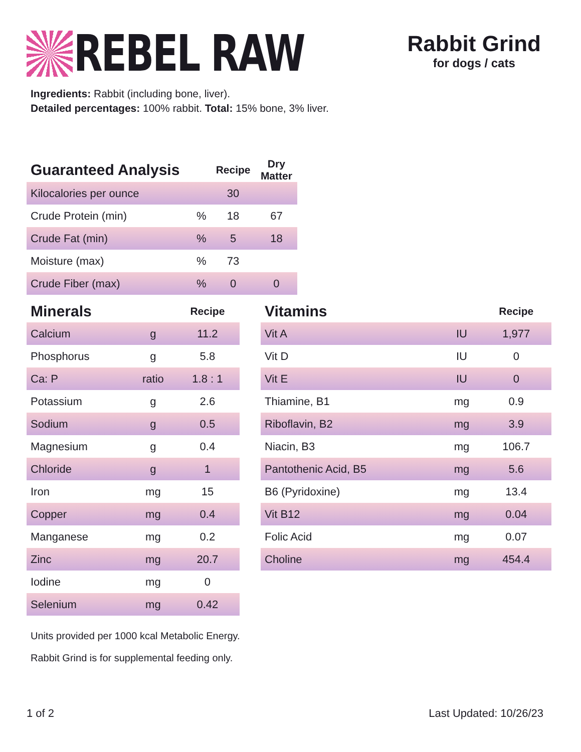REBEL RAW
Rabbit Grind
for dogs / cats
Ingredients: Rabbit (including bone, liver).
Detailed percentages: 100% rabbit. Total: 15% bone, 3% liver.
| Guaranteed Analysis | | Recipe | Dry Matter |
| --- | --- | --- | --- |
| Kilocalories per ounce | | 30 | |
| Crude Protein (min) | % | 18 | 67 |
| Crude Fat (min) | % | 5 | 18 |
| Moisture (max) | % | 73 | |
| Crude Fiber (max) | % | 0 | 0 |
| Minerals | | Recipe |
| --- | --- | --- |
| Calcium | g | 11.2 |
| Phosphorus | g | 5.8 |
| Ca: P | ratio | 1.8 : 1 |
| Potassium | g | 2.6 |
| Sodium | g | 0.5 |
| Magnesium | g | 0.4 |
| Chloride | g | 1 |
| Iron | mg | 15 |
| Copper | mg | 0.4 |
| Manganese | mg | 0.2 |
| Zinc | mg | 20.7 |
| Iodine | mg | 0 |
| Selenium | mg | 0.42 |
| Vitamins | | Recipe |
| --- | --- | --- |
| Vit A | IU | 1,977 |
| Vit D | IU | 0 |
| Vit E | IU | 0 |
| Thiamine, B1 | mg | 0.9 |
| Riboflavin, B2 | mg | 3.9 |
| Niacin, B3 | mg | 106.7 |
| Pantothenic Acid, B5 | mg | 5.6 |
| B6 (Pyridoxine) | mg | 13.4 |
| Vit B12 | mg | 0.04 |
| Folic Acid | mg | 0.07 |
| Choline | mg | 454.4 |
Units provided per 1000 kcal Metabolic Energy.
Rabbit Grind is for supplemental feeding only.
1 of 2 Last Updated: 10/26/23